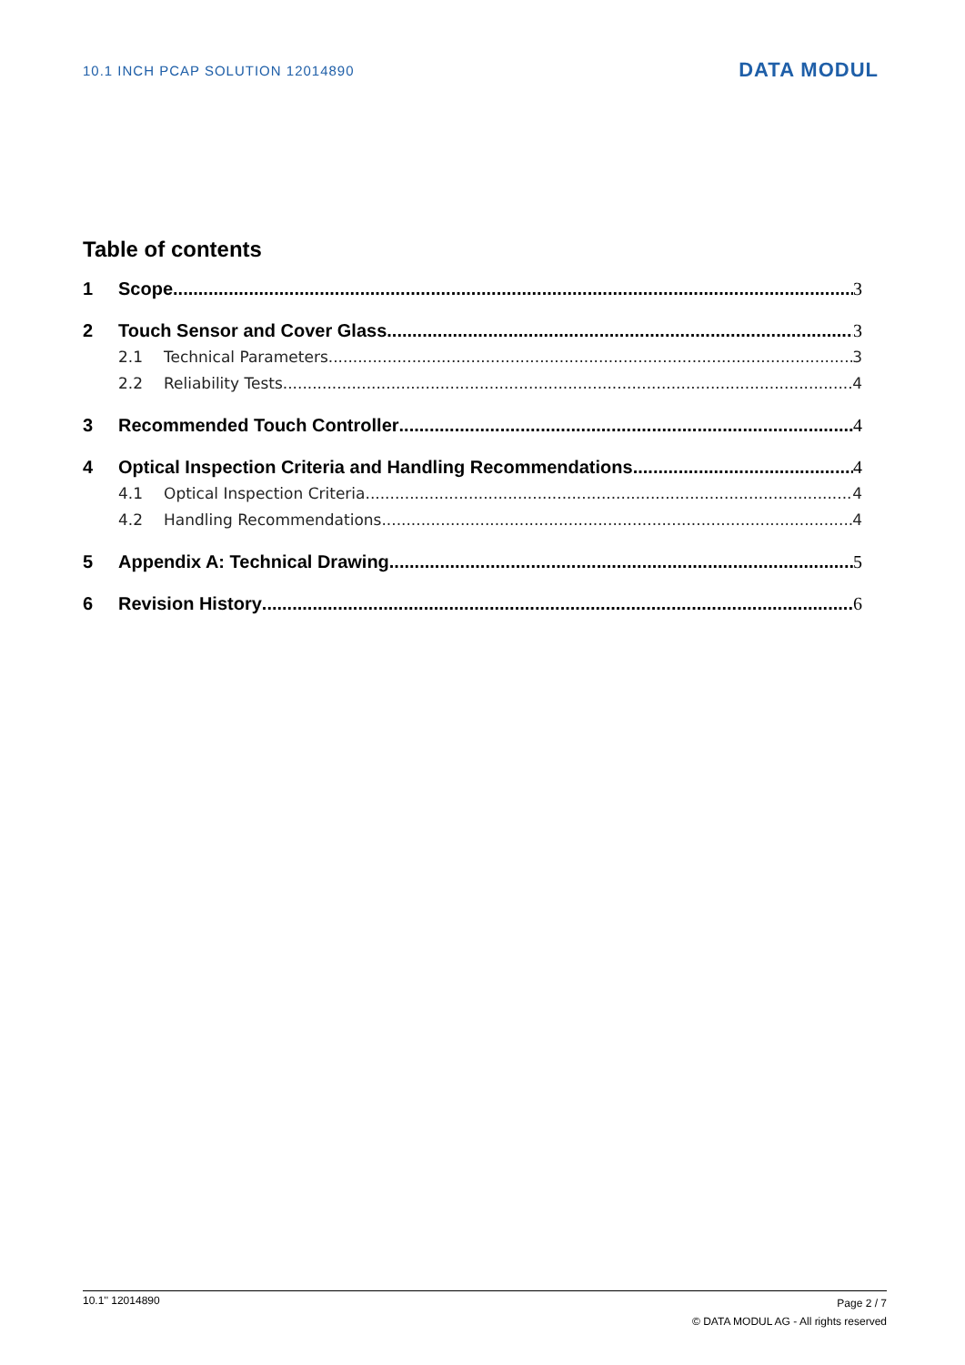10.1 INCH PCAP SOLUTION 12014890 DATA MODUL
Table of contents
1 Scope 3
2 Touch Sensor and Cover Glass 3
2.1 Technical Parameters 3
2.2 Reliability Tests 4
3 Recommended Touch Controller 4
4 Optical Inspection Criteria and Handling Recommendations 4
4.1 Optical Inspection Criteria 4
4.2 Handling Recommendations 4
5 Appendix A: Technical Drawing 5
6 Revision History 6
10.1'' 12014890
Page 2 / 7
© DATA MODUL AG - All rights reserved